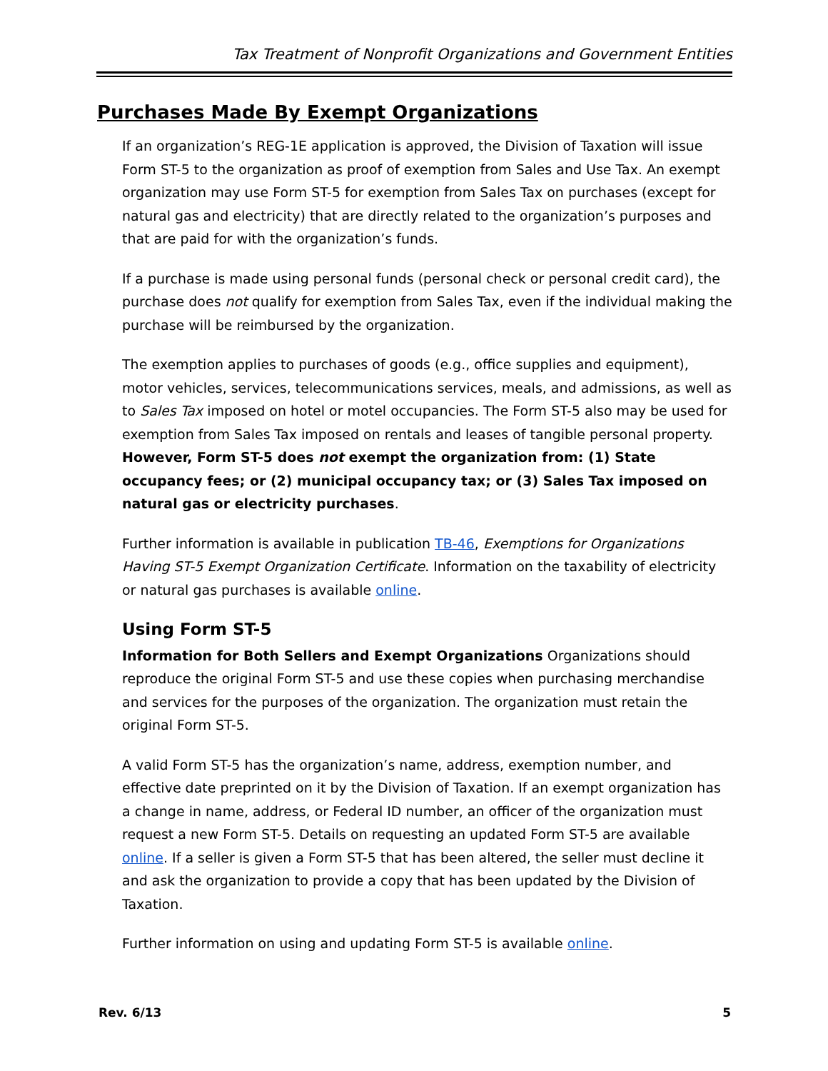Tax Treatment of Nonprofit Organizations and Government Entities
Purchases Made By Exempt Organizations
If an organization’s REG-1E application is approved, the Division of Taxation will issue Form ST-5 to the organization as proof of exemption from Sales and Use Tax. An exempt organization may use Form ST-5 for exemption from Sales Tax on purchases (except for natural gas and electricity) that are directly related to the organization’s purposes and that are paid for with the organization’s funds.
If a purchase is made using personal funds (personal check or personal credit card), the purchase does not qualify for exemption from Sales Tax, even if the individual making the purchase will be reimbursed by the organization.
The exemption applies to purchases of goods (e.g., office supplies and equipment), motor vehicles, services, telecommunications services, meals, and admissions, as well as to Sales Tax imposed on hotel or motel occupancies. The Form ST-5 also may be used for exemption from Sales Tax imposed on rentals and leases of tangible personal property. However, Form ST-5 does not exempt the organization from: (1) State occupancy fees; or (2) municipal occupancy tax; or (3) Sales Tax imposed on natural gas or electricity purchases.
Further information is available in publication TB-46, Exemptions for Organizations Having ST-5 Exempt Organization Certificate. Information on the taxability of electricity or natural gas purchases is available online.
Using Form ST-5
Information for Both Sellers and Exempt Organizations Organizations should reproduce the original Form ST-5 and use these copies when purchasing merchandise and services for the purposes of the organization. The organization must retain the original Form ST-5.
A valid Form ST-5 has the organization’s name, address, exemption number, and effective date preprinted on it by the Division of Taxation. If an exempt organization has a change in name, address, or Federal ID number, an officer of the organization must request a new Form ST-5. Details on requesting an updated Form ST-5 are available online. If a seller is given a Form ST-5 that has been altered, the seller must decline it and ask the organization to provide a copy that has been updated by the Division of Taxation.
Further information on using and updating Form ST-5 is available online.
Rev. 6/13 5